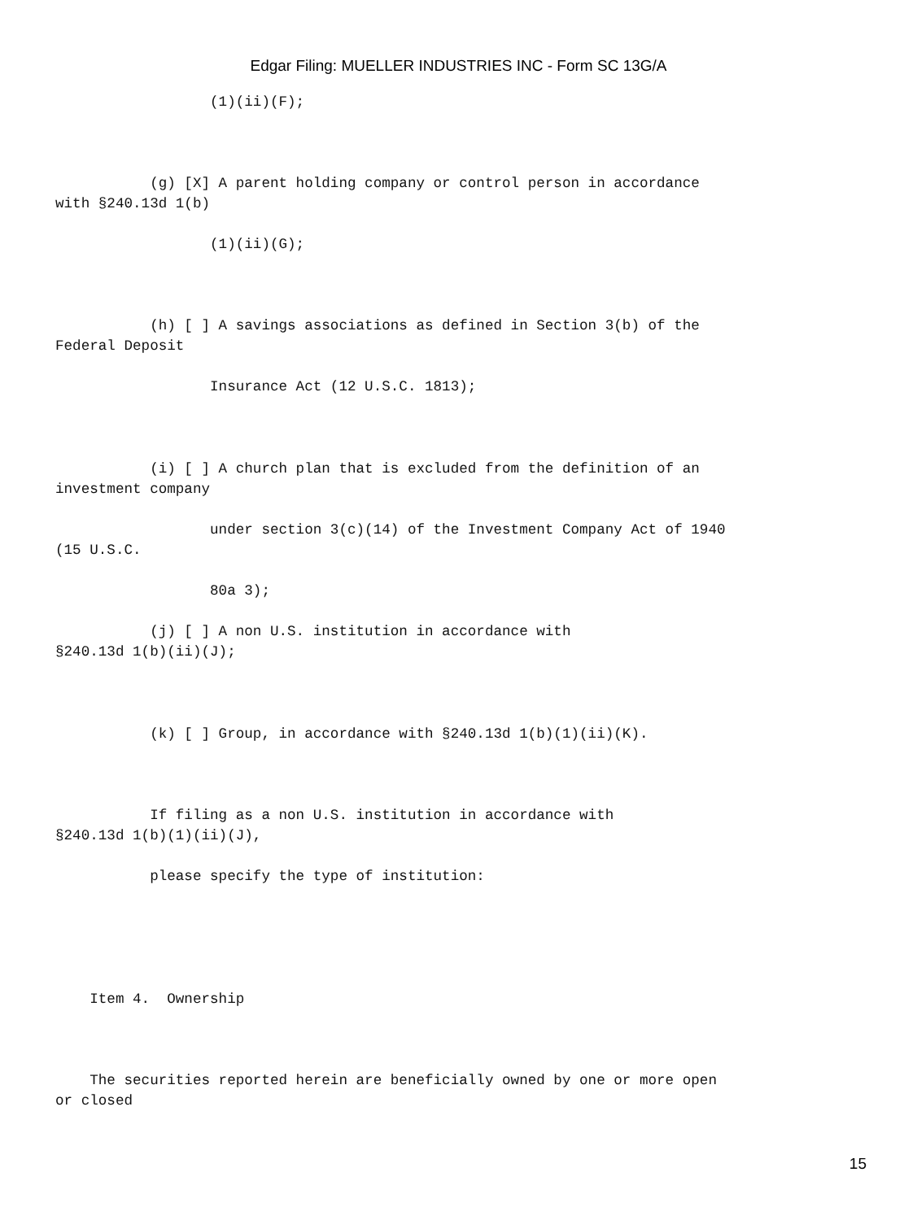Edgar Filing: MUELLER INDUSTRIES INC - Form SC 13G/A
(1)(ii)(F);
(g) [X] A parent holding company or control person in accordance with §240.13d 1(b)
(1)(ii)(G);
(h) [ ] A savings associations as defined in Section 3(b) of the Federal Deposit
Insurance Act (12 U.S.C. 1813);
(i) [ ] A church plan that is excluded from the definition of an investment company
under section 3(c)(14) of the Investment Company Act of 1940 (15 U.S.C.
80a 3);
(j) [ ] A non U.S. institution in accordance with §240.13d 1(b)(ii)(J);
(k) [ ] Group, in accordance with §240.13d 1(b)(1)(ii)(K).
If filing as a non U.S. institution in accordance with §240.13d 1(b)(1)(ii)(J),
please specify the type of institution:
Item 4. Ownership
The securities reported herein are beneficially owned by one or more open or closed
15